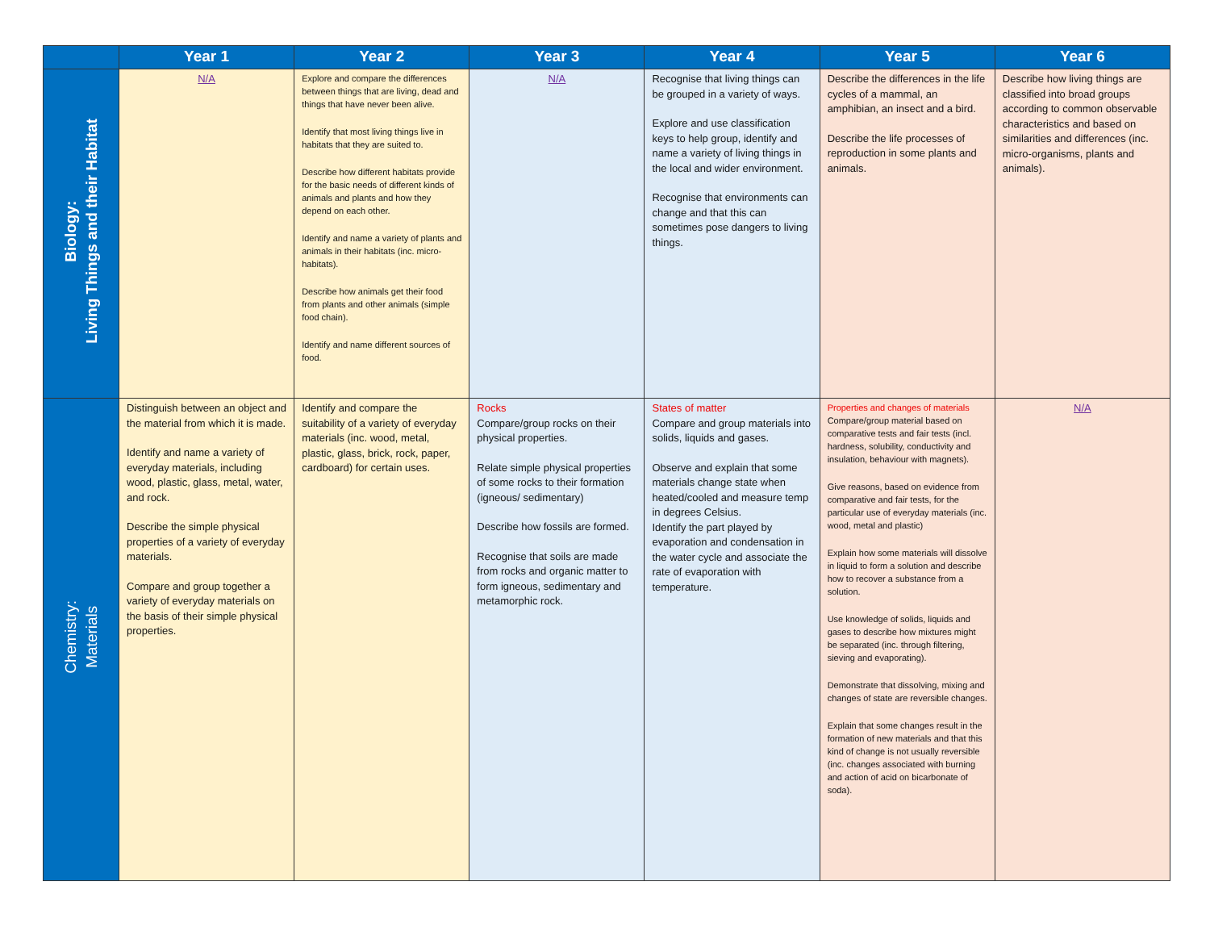| | Year 1 | Year 2 | Year 3 | Year 4 | Year 5 | Year 6 |
| --- | --- | --- | --- | --- | --- | --- |
| Biology: Living Things and their Habitat | N/A | Explore and compare the differences between things that are living, dead and things that have never been alive. Identify that most living things live in habitats that they are suited to. Describe how different habitats provide for the basic needs of different kinds of animals and plants and how they depend on each other. Identify and name a variety of plants and animals in their habitats (inc. micro-habitats). Describe how animals get their food from plants and other animals (simple food chain). Identify and name different sources of food. | N/A | Recognise that living things can be grouped in a variety of ways. Explore and use classification keys to help group, identify and name a variety of living things in the local and wider environment. Recognise that environments can change and that this can sometimes pose dangers to living things. | Describe the differences in the life cycles of a mammal, an amphibian, an insect and a bird. Describe the life processes of reproduction in some plants and animals. | Describe how living things are classified into broad groups according to common observable characteristics and based on similarities and differences (inc. micro-organisms, plants and animals). |
| Chemistry: Materials | Distinguish between an object and the material from which it is made. Identify and name a variety of everyday materials, including wood, plastic, glass, metal, water, and rock. Describe the simple physical properties of a variety of everyday materials. Compare and group together a variety of everyday materials on the basis of their simple physical properties. | Identify and compare the suitability of a variety of everyday materials (inc. wood, metal, plastic, glass, brick, rock, paper, cardboard) for certain uses. | Rocks Compare/group rocks on their physical properties. Relate simple physical properties of some rocks to their formation (igneous/ sedimentary) Describe how fossils are formed. Recognise that soils are made from rocks and organic matter to form igneous, sedimentary and metamorphic rock. | States of matter Compare and group materials into solids, liquids and gases. Observe and explain that some materials change state when heated/cooled and measure temp in degrees Celsius. Identify the part played by evaporation and condensation in the water cycle and associate the rate of evaporation with temperature. | Properties and changes of materials Compare/group material based on comparative tests and fair tests (incl. hardness, solubility, conductivity and insulation, behaviour with magnets). Give reasons, based on evidence from comparative and fair tests, for the particular use of everyday materials (inc. wood, metal and plastic) Explain how some materials will dissolve in liquid to form a solution and describe how to recover a substance from a solution. Use knowledge of solids, liquids and gases to describe how mixtures might be separated (inc. through filtering, sieving and evaporating). Demonstrate that dissolving, mixing and changes of state are reversible changes. Explain that some changes result in the formation of new materials and that this kind of change is not usually reversible (inc. changes associated with burning and action of acid on bicarbonate of soda). | N/A |